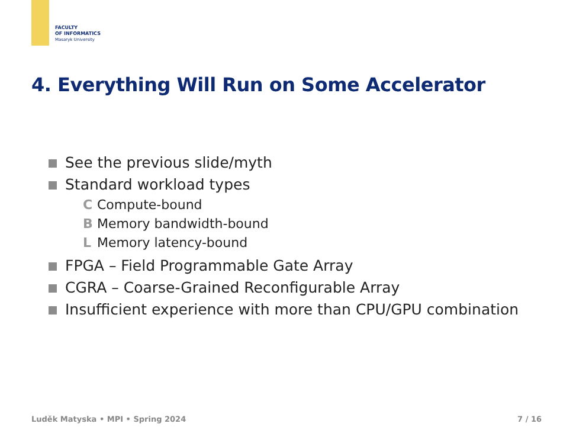FACULTY
OF INFORMATICS
Masaryk University
4. Everything Will Run on Some Accelerator
See the previous slide/myth
Standard workload types
C Compute-bound
B Memory bandwidth-bound
L Memory latency-bound
FPGA – Field Programmable Gate Array
CGRA – Coarse-Grained Reconfigurable Array
Insufficient experience with more than CPU/GPU combination
Luděk Matyska • MPI • Spring 2024 7 / 16